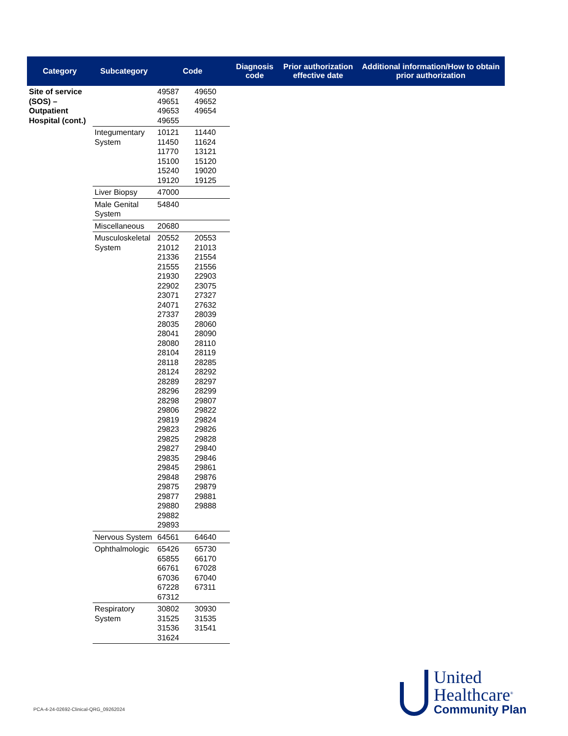| Category | Subcategory | Code | | Diagnosis code | Prior authorization effective date | Additional information/How to obtain prior authorization |
| --- | --- | --- | --- | --- | --- | --- |
| Site of service (SOS) – Outpatient Hospital (cont.) | | 49587 49651 49653 49655 | 49650 49652 49654 | | | |
| | Integumentary System | 10121 11450 11770 15100 15240 19120 | 11440 11624 13121 15120 19020 19125 | | | |
| | Liver Biopsy | 47000 | | | | |
| | Male Genital System | 54840 | | | | |
| | Miscellaneous | 20680 | | | | |
| | Musculoskeletal System | 20552 21012 21336 21555 21930 22902 23071 24071 27337 28035 28041 28080 28104 28118 28124 28289 28296 28298 29806 29819 29823 29825 29827 29835 29845 29848 29875 29877 29880 29882 29893 | 20553 21013 21554 21556 22903 23075 27327 27632 28039 28060 28090 28110 28119 28285 28292 28297 28299 29807 29822 29824 29826 29828 29840 29846 29861 29876 29879 29881 29888 | | | |
| | Nervous System | 64561 | 64640 | | | |
| | Ophthalmologic | 65426 65855 66761 67036 67228 67312 | 65730 66170 67028 67040 67311 | | | |
| | Respiratory System | 30802 31525 31536 31624 | 30930 31535 31541 | | | |
PCA-4-24-02692-Clinical-QRG_09262024
United
Healthcare<sup>®</sup>
Community Plan